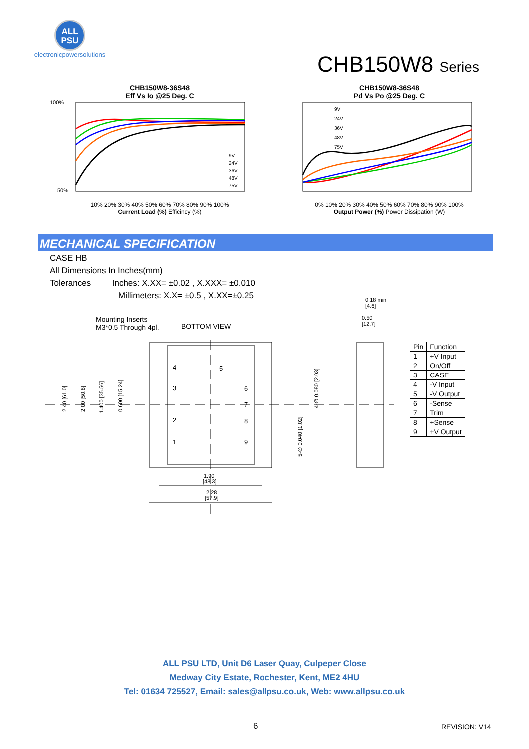ALL
PSU
electronicpowersolutions
CHB150W8 Series
CHB150W8-36S48
Eff Vs Io @25 Deg. C
100%
50%
9V
24V
36V
48V
75V
10% 20% 30% 40% 50% 60% 70% 80% 90% 100%
Current Load (%) Efficincy (%)
CHB150W8-36S48
Pd Vs Po @25 Deg. C
9V
24V
36V
48V
75V
0% 10% 20% 30% 40% 50% 60% 70% 80% 90% 100%
Output Power (%) Power Dissipation (W)
MECHANICAL SPECIFICATION
CASE HB
All Dimensions In Inches(mm)
Tolerances Inches: X.XX= ±0.02 , X.XXX= ±0.010
Millimeters: X.X= ±0.5 , X.XX=±0.25
Mounting Inserts
M3*0.5 Through 4pl.
BOTTOM VIEW
0.18 min
[4.6]
0.50
[12.7]
5
4
3
6
7
2
8
1
9
1.90
[48.3]
2.28
[57.9]
2.40 [61.0]
2.00 [50.8]
1.400 [35.56]
0.600 [15.24]
4-∅ 0.080 [2.03]
5-∅ 0.040 [1.02]
| Pin | Function |
| 1 | +V Input |
| 2 | On/Off |
| 3 | CASE |
| 4 | -V Input |
| 5 | -V Output |
| 6 | -Sense |
| 7 | Trim |
| 8 | +Sense |
| 9 | +V Output |
ALL PSU LTD, Unit D6 Laser Quay, Culpeper Close
Medway City Estate, Rochester, Kent, ME2 4HU
Tel: 01634 725527, Email: sales@allpsu.co.uk, Web: www.allpsu.co.uk
6 REVISION: V14